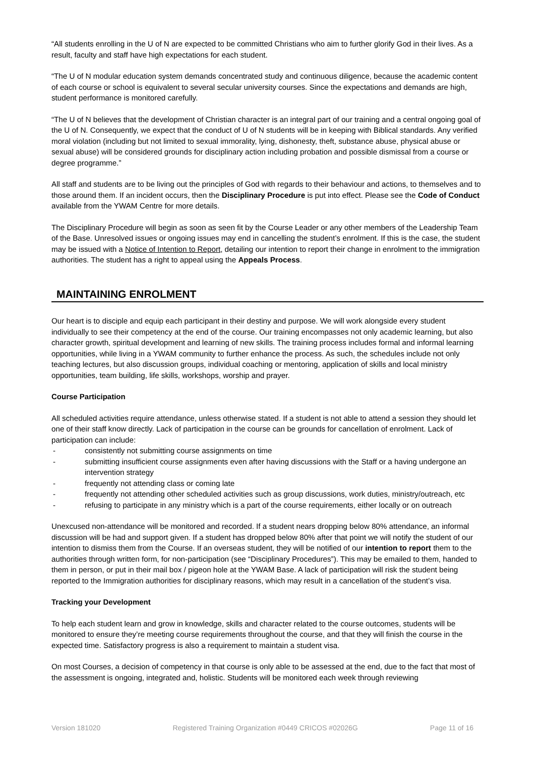“All students enrolling in the U of N are expected to be committed Christians who aim to further glorify God in their lives. As a result, faculty and staff have high expectations for each student.
“The U of N modular education system demands concentrated study and continuous diligence, because the academic content of each course or school is equivalent to several secular university courses. Since the expectations and demands are high, student performance is monitored carefully.
“The U of N believes that the development of Christian character is an integral part of our training and a central ongoing goal of the U of N. Consequently, we expect that the conduct of U of N students will be in keeping with Biblical standards. Any verified moral violation (including but not limited to sexual immorality, lying, dishonesty, theft, substance abuse, physical abuse or sexual abuse) will be considered grounds for disciplinary action including probation and possible dismissal from a course or degree programme.”
All staff and students are to be living out the principles of God with regards to their behaviour and actions, to themselves and to those around them. If an incident occurs, then the Disciplinary Procedure is put into effect. Please see the Code of Conduct available from the YWAM Centre for more details.
The Disciplinary Procedure will begin as soon as seen fit by the Course Leader or any other members of the Leadership Team of the Base. Unresolved issues or ongoing issues may end in cancelling the student’s enrolment. If this is the case, the student may be issued with a Notice of Intention to Report, detailing our intention to report their change in enrolment to the immigration authorities. The student has a right to appeal using the Appeals Process.
MAINTAINING ENROLMENT
Our heart is to disciple and equip each participant in their destiny and purpose. We will work alongside every student individually to see their competency at the end of the course. Our training encompasses not only academic learning, but also character growth, spiritual development and learning of new skills. The training process includes formal and informal learning opportunities, while living in a YWAM community to further enhance the process. As such, the schedules include not only teaching lectures, but also discussion groups, individual coaching or mentoring, application of skills and local ministry opportunities, team building, life skills, workshops, worship and prayer.
Course Participation
All scheduled activities require attendance, unless otherwise stated. If a student is not able to attend a session they should let one of their staff know directly. Lack of participation in the course can be grounds for cancellation of enrolment. Lack of participation can include:
- consistently not submitting course assignments on time
- submitting insufficient course assignments even after having discussions with the Staff or a having undergone an intervention strategy
- frequently not attending class or coming late
- frequently not attending other scheduled activities such as group discussions, work duties, ministry/outreach, etc
- refusing to participate in any ministry which is a part of the course requirements, either locally or on outreach
Unexcused non-attendance will be monitored and recorded. If a student nears dropping below 80% attendance, an informal discussion will be had and support given. If a student has dropped below 80% after that point we will notify the student of our intention to dismiss them from the Course. If an overseas student, they will be notified of our intention to report them to the authorities through written form, for non-participation (see “Disciplinary Procedures”). This may be emailed to them, handed to them in person, or put in their mail box / pigeon hole at the YWAM Base. A lack of participation will risk the student being reported to the Immigration authorities for disciplinary reasons, which may result in a cancellation of the student’s visa.
Tracking your Development
To help each student learn and grow in knowledge, skills and character related to the course outcomes, students will be monitored to ensure they’re meeting course requirements throughout the course, and that they will finish the course in the expected time. Satisfactory progress is also a requirement to maintain a student visa.
On most Courses, a decision of competency in that course is only able to be assessed at the end, due to the fact that most of the assessment is ongoing, integrated and, holistic. Students will be monitored each week through reviewing
Version 181020 Registered Training Organization #0449 CRICOS #02026G Page 11 of 16